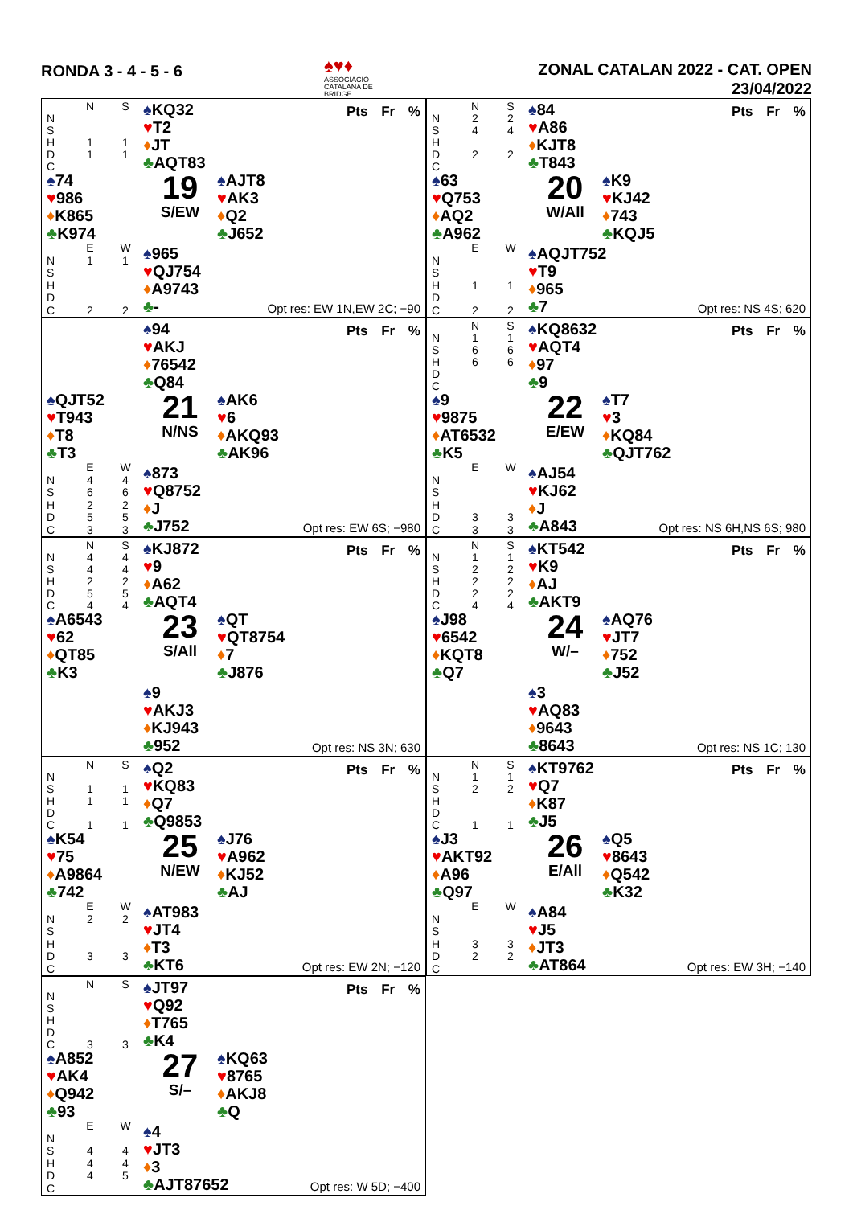RONDA 3 - 4 - 5 - 6
♠♥♦
ASSOCIACIÓ CATALANA DE BRIDGE
ZONAL CATALAN 2022 - CAT. OPEN
23/04/2022
| | N | S |
| --- | --- | --- |
| N | | |
| S | | |
| H | 1 | 1 |
| D | 1 | 1 |
| C | | |
♠KQ32
♥T2
♦JT
♣AQT83
Pts Fr %
♠74
♥986
♦K865
♣K974
19
S/EW
♠AJT8
♥AK3
♦Q2
♣J652
| | E | W |
| --- | --- | --- |
| N | 1 | 1 |
| S | | |
| H | | |
| D | | |
| C | 2 | 2 |
♠965
♥QJ754
♦A9743
♣-
Opt res: EW 1N,EW 2C; −90
| | N | S |
| --- | --- | --- |
| N | 2 | 2 |
| S | 4 | 4 |
| H | | |
| D | 2 | 2 |
| C | | |
♠84
♥A86
♦KJT8
♣T843
Pts Fr %
♠63
♥Q753
♦AQ2
♣A962
20
W/All
♠K9
♥KJ42
♦743
♣KQJ5
| | E | W |
| --- | --- | --- |
| N | | |
| S | | |
| H | 1 | 1 |
| D | | |
| C | 2 | 2 |
♠AQJT752
♥T9
♦965
♣7
Opt res: NS 4S; 620
♠94
♥AKJ
♦76542
♣Q84
Pts Fr %
♠QJT52
♥T943
♦T8
♣T3
21
N/NS
♠AK6
♥6
♦AKQ93
♣AK96
| | E | W |
| --- | --- | --- |
| N | 4 | 4 |
| S | 6 | 6 |
| H | 2 | 2 |
| D | 5 | 5 |
| C | 3 | 3 |
♠873
♥Q8752
♦J
♣J752
Opt res: EW 6S; −980
| | N | S |
| --- | --- | --- |
| N | 1 | 1 |
| S | 6 | 6 |
| H | 6 | 6 |
| D | | |
| C | | |
♠KQ8632
♥AQT4
♦97
♣9
Pts Fr %
♠9
♥9875
♦AT6532
♣K5
22
E/EW
♠T7
♥3
♦KQ84
♣QJT762
| | E | W |
| --- | --- | --- |
| N | | |
| S | | |
| H | | |
| D | 3 | 3 |
| C | 3 | 3 |
♠AJ54
♥KJ62
♦J
♣A843
Opt res: NS 6H,NS 6S; 980
| | N | S |
| --- | --- | --- |
| N | 4 | 4 |
| S | 4 | 4 |
| H | 2 | 2 |
| D | 5 | 5 |
| C | 4 | 4 |
♠KJ872
♥9
♦A62
♣AQT4
Pts Fr %
♠A6543
♥62
♦QT85
♣K3
23
S/All
♠QT
♥QT8754
♦7
♣J876
♠9
♥AKJ3
♦KJ943
♣952
Opt res: NS 3N; 630
| | N | S |
| --- | --- | --- |
| N | 1 | 1 |
| S | 2 | 2 |
| H | 2 | 2 |
| D | 2 | 2 |
| C | 4 | 4 |
♠KT542
♥K9
♦AJ
♣AKT9
Pts Fr %
♠J98
♥6542
♦KQT8
♣Q7
24
W/–
♠AQ76
♥JT7
♦752
♣J52
♠3
♥AQ83
♦9643
♣8643
Opt res: NS 1C; 130
| | N | S |
| --- | --- | --- |
| N | | |
| S | 1 | 1 |
| H | 1 | 1 |
| D | | |
| C | 1 | 1 |
♠Q2
♥KQ83
♦Q7
♣Q9853
Pts Fr %
♠K54
♥75
♦A9864
♣742
25
N/EW
♠J76
♥A962
♦KJ52
♣AJ
| | E | W |
| --- | --- | --- |
| N | 2 | 2 |
| S | | |
| H | | |
| D | 3 | 3 |
| C | | |
♠AT983
♥JT4
♦T3
♣KT6
Opt res: EW 2N; −120
| | N | S |
| --- | --- | --- |
| N | 1 | 1 |
| S | 2 | 2 |
| H | | |
| D | | |
| C | 1 | 1 |
♠KT9762
♥Q7
♦K87
♣J5
Pts Fr %
♠J3
♥AKT92
♦A96
♣Q97
26
E/All
♠Q5
♥8643
♦Q542
♣K32
| | E | W |
| --- | --- | --- |
| N | | |
| S | | |
| H | 3 | 3 |
| D | 2 | 2 |
| C | | |
♠A84
♥J5
♦JT3
♣AT864
Opt res: EW 3H; −140
| | N | S |
| --- | --- | --- |
| N | | |
| S | | |
| H | | |
| D | | |
| C | 3 | 3 |
♠JT97
♥Q92
♦T765
♣K4
Pts Fr %
♠A852
♥AK4
♦Q942
♣93
27
S/–
♠KQ63
♥8765
♦AKJ8
♣Q
| | E | W |
| --- | --- | --- |
| N | | |
| S | 4 | 4 |
| H | 4 | 4 |
| D | 4 | 5 |
| C | | |
♠4
♥JT3
♦3
♣AJT87652
Opt res: W 5D; −400